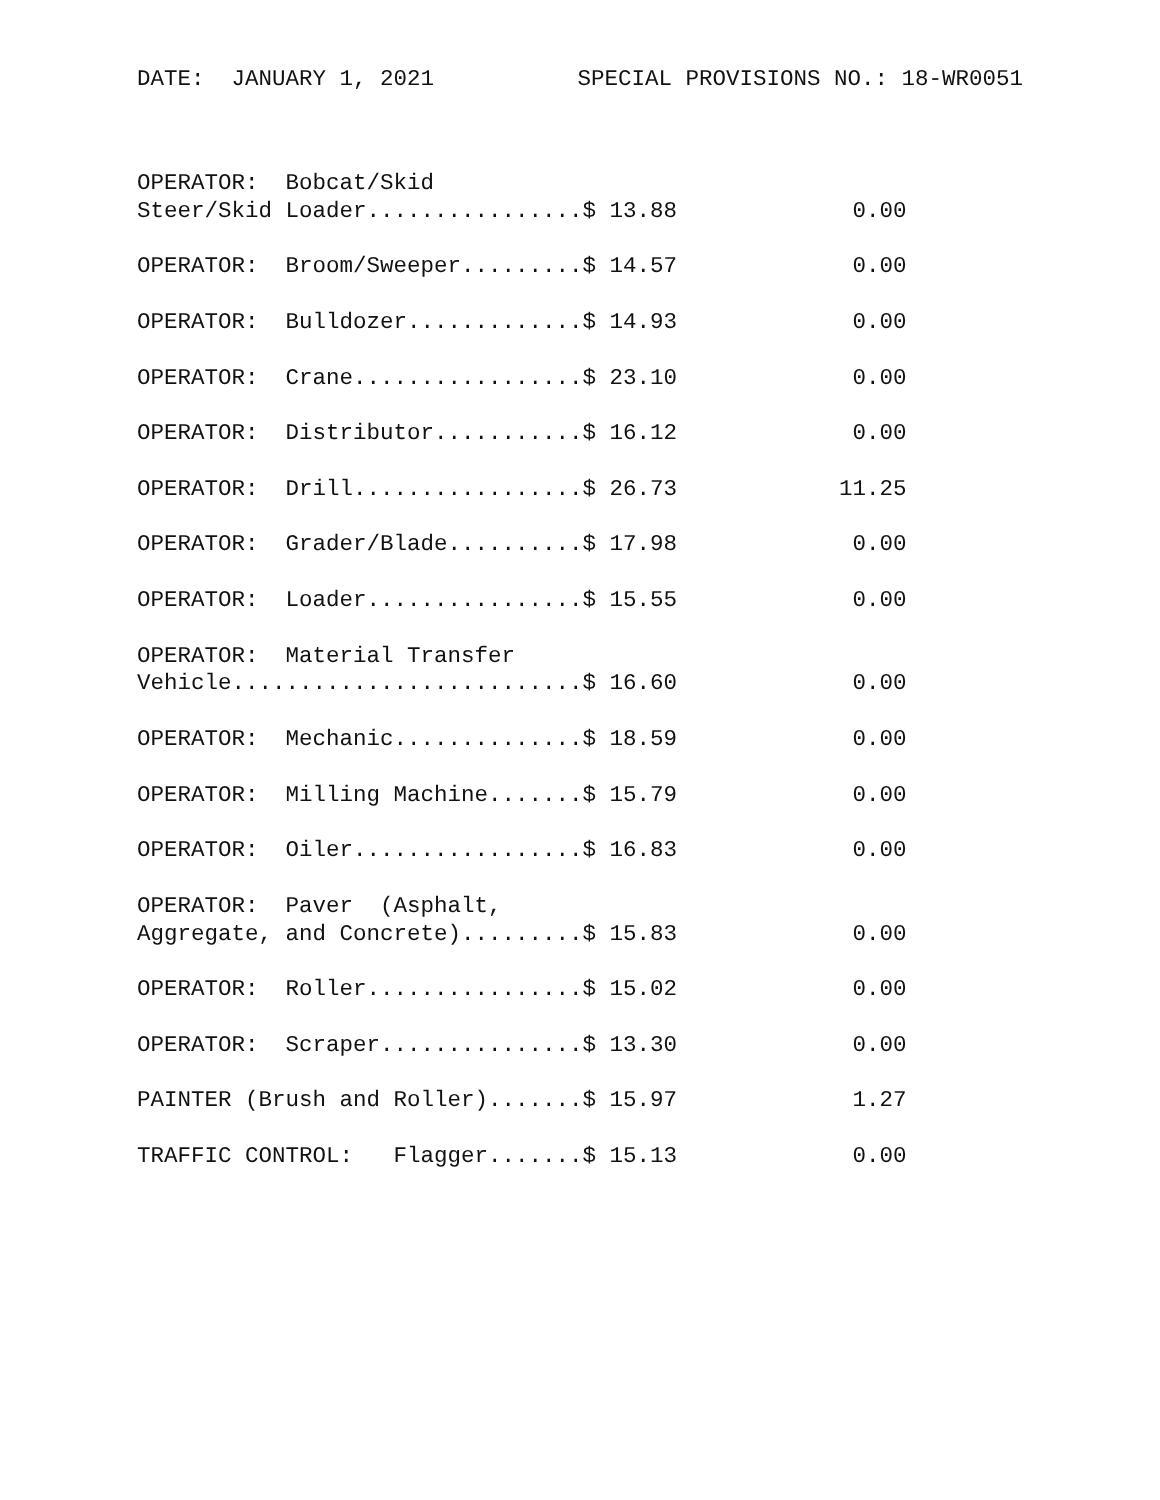DATE: JANUARY 1, 2021 SPECIAL PROVISIONS NO.: 18-WR0051
OPERATOR:  Bobcat/Skid
Steer/Skid Loader................$ 13.88             0.00

OPERATOR:  Broom/Sweeper.........$ 14.57             0.00

OPERATOR:  Bulldozer.............$ 14.93             0.00

OPERATOR:  Crane.................$ 23.10             0.00

OPERATOR:  Distributor...........$ 16.12             0.00

OPERATOR:  Drill.................$ 26.73            11.25

OPERATOR:  Grader/Blade..........$ 17.98             0.00

OPERATOR:  Loader................$ 15.55             0.00

OPERATOR:  Material Transfer
Vehicle..........................$ 16.60             0.00

OPERATOR:  Mechanic..............$ 18.59             0.00

OPERATOR:  Milling Machine.......$ 15.79             0.00

OPERATOR:  Oiler.................$ 16.83             0.00

OPERATOR:  Paver  (Asphalt,
Aggregate, and Concrete).........$ 15.83             0.00

OPERATOR:  Roller................$ 15.02             0.00

OPERATOR:  Scraper...............$ 13.30             0.00

PAINTER (Brush and Roller).......$ 15.97             1.27

TRAFFIC CONTROL:   Flagger.......$ 15.13             0.00